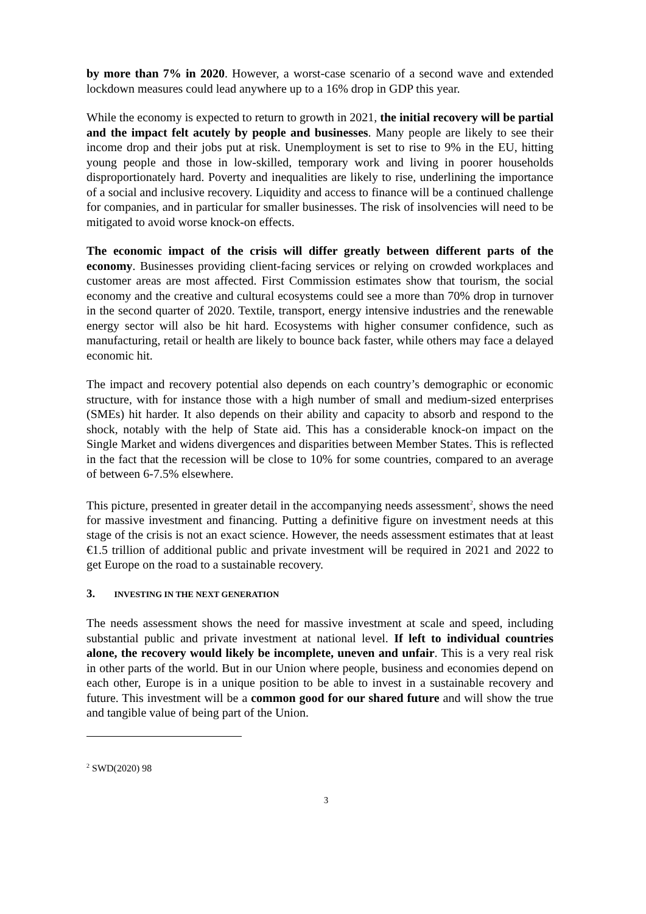by more than 7% in 2020. However, a worst-case scenario of a second wave and extended lockdown measures could lead anywhere up to a 16% drop in GDP this year.
While the economy is expected to return to growth in 2021, the initial recovery will be partial and the impact felt acutely by people and businesses. Many people are likely to see their income drop and their jobs put at risk. Unemployment is set to rise to 9% in the EU, hitting young people and those in low-skilled, temporary work and living in poorer households disproportionately hard. Poverty and inequalities are likely to rise, underlining the importance of a social and inclusive recovery. Liquidity and access to finance will be a continued challenge for companies, and in particular for smaller businesses. The risk of insolvencies will need to be mitigated to avoid worse knock-on effects.
The economic impact of the crisis will differ greatly between different parts of the economy. Businesses providing client-facing services or relying on crowded workplaces and customer areas are most affected. First Commission estimates show that tourism, the social economy and the creative and cultural ecosystems could see a more than 70% drop in turnover in the second quarter of 2020. Textile, transport, energy intensive industries and the renewable energy sector will also be hit hard. Ecosystems with higher consumer confidence, such as manufacturing, retail or health are likely to bounce back faster, while others may face a delayed economic hit.
The impact and recovery potential also depends on each country’s demographic or economic structure, with for instance those with a high number of small and medium-sized enterprises (SMEs) hit harder. It also depends on their ability and capacity to absorb and respond to the shock, notably with the help of State aid. This has a considerable knock-on impact on the Single Market and widens divergences and disparities between Member States. This is reflected in the fact that the recession will be close to 10% for some countries, compared to an average of between 6-7.5% elsewhere.
This picture, presented in greater detail in the accompanying needs assessment<sup>2</sup>, shows the need for massive investment and financing. Putting a definitive figure on investment needs at this stage of the crisis is not an exact science. However, the needs assessment estimates that at least €1.5 trillion of additional public and private investment will be required in 2021 and 2022 to get Europe on the road to a sustainable recovery.
3. INVESTING IN THE NEXT GENERATION
The needs assessment shows the need for massive investment at scale and speed, including substantial public and private investment at national level. If left to individual countries alone, the recovery would likely be incomplete, uneven and unfair. This is a very real risk in other parts of the world. But in our Union where people, business and economies depend on each other, Europe is in a unique position to be able to invest in a sustainable recovery and future. This investment will be a common good for our shared future and will show the true and tangible value of being part of the Union.
<sup>2</sup> SWD(2020) 98
3